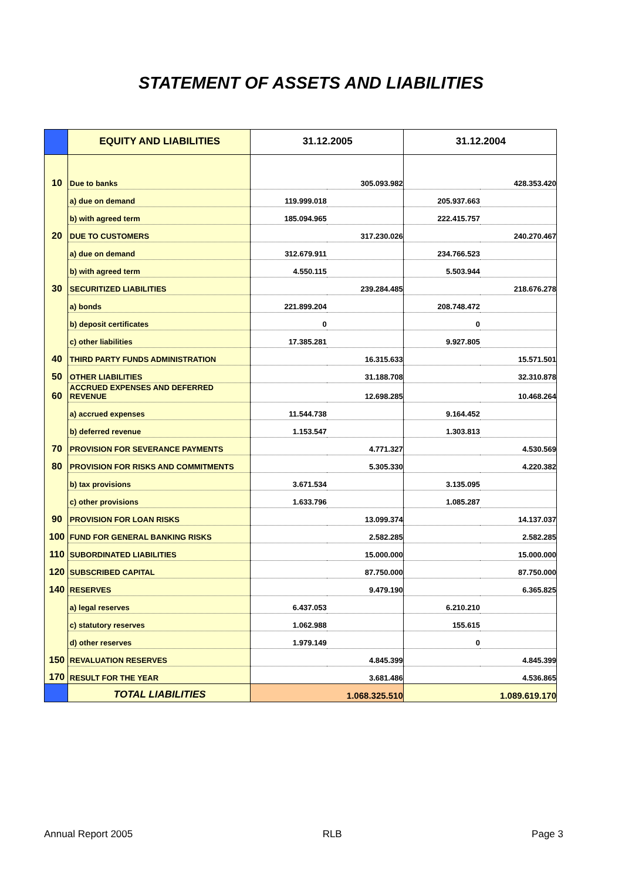STATEMENT OF ASSETS AND LIABILITIES
| | EQUITY AND LIABILITIES | 31.12.2005 | | 31.12.2004 | |
| --- | --- | --- | --- | --- | --- |
| 10 | Due to banks | | 305.093.982 | | 428.353.420 |
| | a) due on demand | 119.999.018 | | 205.937.663 | |
| | b) with agreed term | 185.094.965 | | 222.415.757 | |
| 20 | DUE TO CUSTOMERS | | 317.230.026 | | 240.270.467 |
| | a) due on demand | 312.679.911 | | 234.766.523 | |
| | b) with agreed term | 4.550.115 | | 5.503.944 | |
| 30 | SECURITIZED LIABILITIES | | 239.284.485 | | 218.676.278 |
| | a) bonds | 221.899.204 | | 208.748.472 | |
| | b) deposit certificates | 0 | | 0 | |
| | c) other liabilities | 17.385.281 | | 9.927.805 | |
| 40 | THIRD PARTY FUNDS ADMINISTRATION | | 16.315.633 | | 15.571.501 |
| 50 | OTHER LIABILITIES | | 31.188.708 | | 32.310.878 |
| 60 | ACCRUED EXPENSES AND DEFERRED REVENUE | | 12.698.285 | | 10.468.264 |
| | a) accrued expenses | 11.544.738 | | 9.164.452 | |
| | b) deferred revenue | 1.153.547 | | 1.303.813 | |
| 70 | PROVISION FOR SEVERANCE PAYMENTS | | 4.771.327 | | 4.530.569 |
| 80 | PROVISION FOR RISKS AND COMMITMENTS | | 5.305.330 | | 4.220.382 |
| | b) tax provisions | 3.671.534 | | 3.135.095 | |
| | c) other provisions | 1.633.796 | | 1.085.287 | |
| 90 | PROVISION FOR LOAN RISKS | | 13.099.374 | | 14.137.037 |
| 100 | FUND FOR GENERAL BANKING RISKS | | 2.582.285 | | 2.582.285 |
| 110 | SUBORDINATED LIABILITIES | | 15.000.000 | | 15.000.000 |
| 120 | SUBSCRIBED CAPITAL | | 87.750.000 | | 87.750.000 |
| 140 | RESERVES | | 9.479.190 | | 6.365.825 |
| | a) legal reserves | 6.437.053 | | 6.210.210 | |
| | c) statutory reserves | 1.062.988 | | 155.615 | |
| | d) other reserves | 1.979.149 | | 0 | |
| 150 | REVALUATION RESERVES | | 4.845.399 | | 4.845.399 |
| 170 | RESULT FOR THE YEAR | | 3.681.486 | | 4.536.865 |
| | TOTAL LIABILITIES | 1.068.325.510 | | 1.089.619.170 | |
Annual Report 2005 RLB Page 3